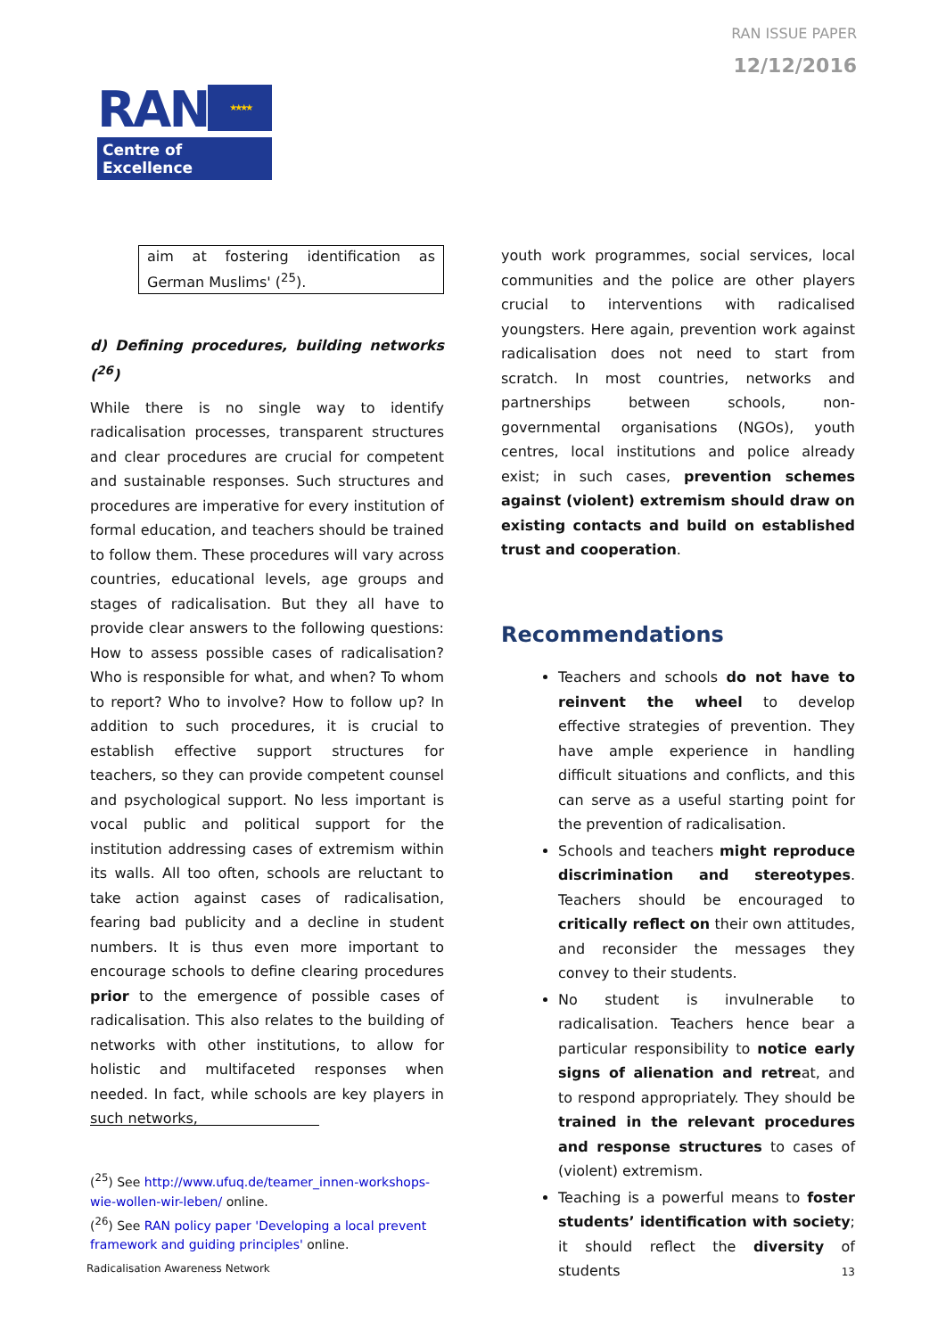RAN ISSUE PAPER
12/12/2016
RAN ★★★★
Centre of Excellence
aim at fostering identification as German Muslims' (<sup>25</sup>).
d) Defining procedures, building networks (<sup>26</sup>)
While there is no single way to identify radicalisation processes, transparent structures and clear procedures are crucial for competent and sustainable responses. Such structures and procedures are imperative for every institution of formal education, and teachers should be trained to follow them. These procedures will vary across countries, educational levels, age groups and stages of radicalisation. But they all have to provide clear answers to the following questions: How to assess possible cases of radicalisation? Who is responsible for what, and when? To whom to report? Who to involve? How to follow up? In addition to such procedures, it is crucial to establish effective support structures for teachers, so they can provide competent counsel and psychological support. No less important is vocal public and political support for the institution addressing cases of extremism within its walls. All too often, schools are reluctant to take action against cases of radicalisation, fearing bad publicity and a decline in student numbers. It is thus even more important to encourage schools to define clearing procedures prior to the emergence of possible cases of radicalisation. This also relates to the building of networks with other institutions, to allow for holistic and multifaceted responses when needed. In fact, while schools are key players in such networks,
youth work programmes, social services, local communities and the police are other players crucial to interventions with radicalised youngsters. Here again, prevention work against radicalisation does not need to start from scratch. In most countries, networks and partnerships between schools, non-governmental organisations (NGOs), youth centres, local institutions and police already exist; in such cases, prevention schemes against (violent) extremism should draw on existing contacts and build on established trust and cooperation.
Recommendations
Teachers and schools do not have to reinvent the wheel to develop effective strategies of prevention. They have ample experience in handling difficult situations and conflicts, and this can serve as a useful starting point for the prevention of radicalisation.
Schools and teachers might reproduce discrimination and stereotypes. Teachers should be encouraged to critically reflect on their own attitudes, and reconsider the messages they convey to their students.
No student is invulnerable to radicalisation. Teachers hence bear a particular responsibility to notice early signs of alienation and retreat, and to respond appropriately. They should be trained in the relevant procedures and response structures to cases of (violent) extremism.
Teaching is a powerful means to foster students’ identification with society; it should reflect the diversity of students
(<sup>25</sup>) See http://www.ufuq.de/teamer_innen-workshops-wie-wollen-wir-leben/ online.
(<sup>26</sup>) See RAN policy paper 'Developing a local prevent framework and guiding principles' online.
Radicalisation Awareness Network
13